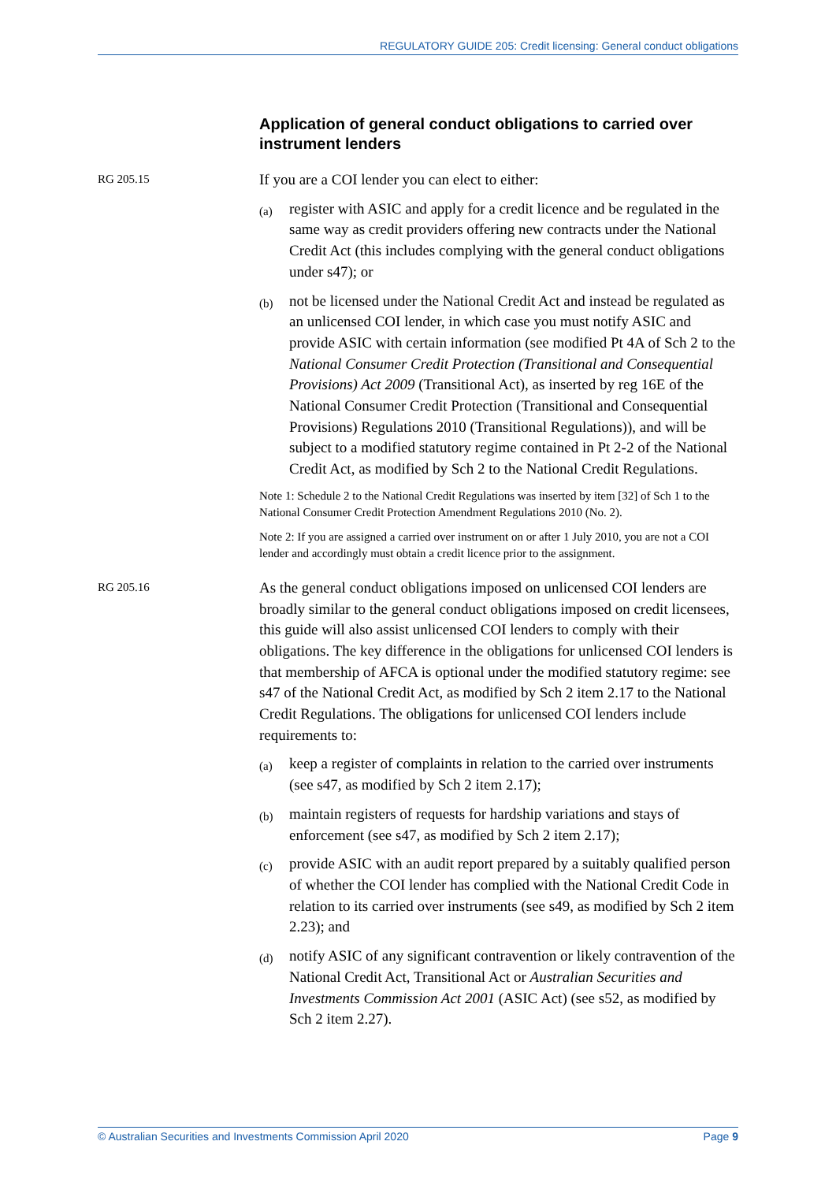REGULATORY GUIDE 205: Credit licensing: General conduct obligations
Application of general conduct obligations to carried over instrument lenders
RG 205.15
If you are a COI lender you can elect to either:
(a)
register with ASIC and apply for a credit licence and be regulated in the same way as credit providers offering new contracts under the National Credit Act (this includes complying with the general conduct obligations under s47); or
(b)
not be licensed under the National Credit Act and instead be regulated as an unlicensed COI lender, in which case you must notify ASIC and provide ASIC with certain information (see modified Pt 4A of Sch 2 to the National Consumer Credit Protection (Transitional and Consequential Provisions) Act 2009 (Transitional Act), as inserted by reg 16E of the National Consumer Credit Protection (Transitional and Consequential Provisions) Regulations 2010 (Transitional Regulations)), and will be subject to a modified statutory regime contained in Pt 2-2 of the National Credit Act, as modified by Sch 2 to the National Credit Regulations.
Note 1: Schedule 2 to the National Credit Regulations was inserted by item [32] of Sch 1 to the National Consumer Credit Protection Amendment Regulations 2010 (No. 2).
Note 2: If you are assigned a carried over instrument on or after 1 July 2010, you are not a COI lender and accordingly must obtain a credit licence prior to the assignment.
RG 205.16
As the general conduct obligations imposed on unlicensed COI lenders are broadly similar to the general conduct obligations imposed on credit licensees, this guide will also assist unlicensed COI lenders to comply with their obligations. The key difference in the obligations for unlicensed COI lenders is that membership of AFCA is optional under the modified statutory regime: see s47 of the National Credit Act, as modified by Sch 2 item 2.17 to the National Credit Regulations. The obligations for unlicensed COI lenders include requirements to:
(a)
keep a register of complaints in relation to the carried over instruments (see s47, as modified by Sch 2 item 2.17);
(b)
maintain registers of requests for hardship variations and stays of enforcement (see s47, as modified by Sch 2 item 2.17);
(c)
provide ASIC with an audit report prepared by a suitably qualified person of whether the COI lender has complied with the National Credit Code in relation to its carried over instruments (see s49, as modified by Sch 2 item 2.23); and
(d)
notify ASIC of any significant contravention or likely contravention of the National Credit Act, Transitional Act or Australian Securities and Investments Commission Act 2001 (ASIC Act) (see s52, as modified by Sch 2 item 2.27).
© Australian Securities and Investments Commission April 2020 Page 9